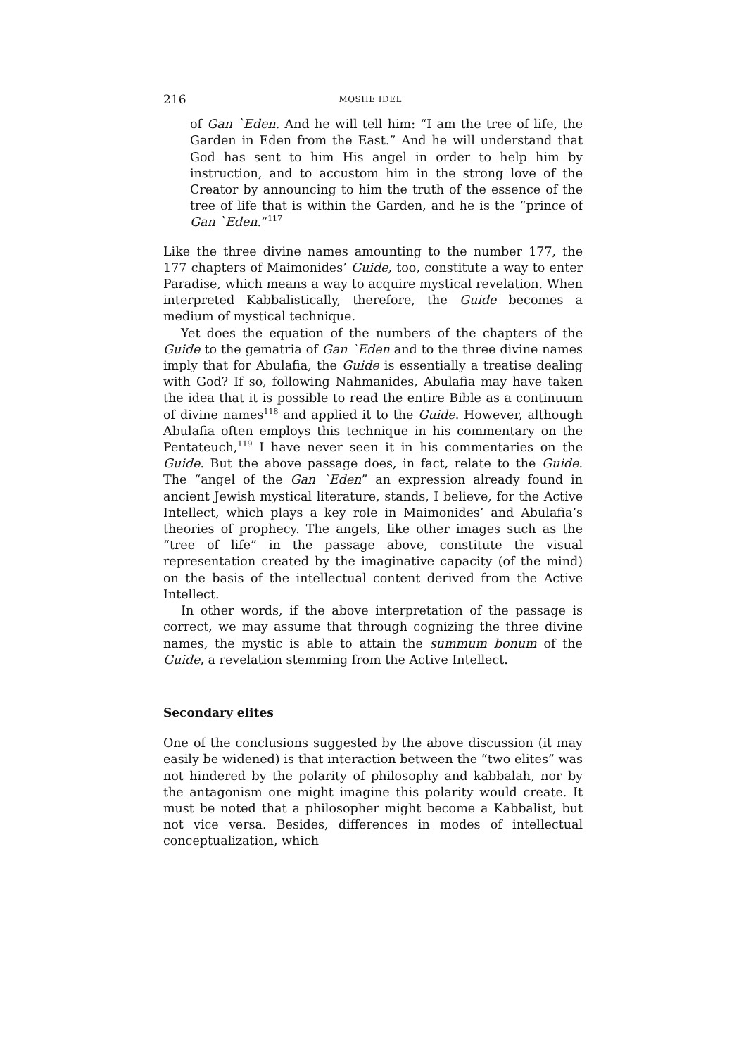216 MOSHE IDEL
of Gan `Eden. And he will tell him: “I am the tree of life, the Garden in Eden from the East.” And he will understand that God has sent to him His angel in order to help him by instruction, and to accustom him in the strong love of the Creator by announcing to him the truth of the essence of the tree of life that is within the Garden, and he is the “prince of Gan `Eden.”<sup>117</sup>
Like the three divine names amounting to the number 177, the 177 chapters of Maimonides’ Guide, too, constitute a way to enter Paradise, which means a way to acquire mystical revelation. When interpreted Kabbalistically, therefore, the Guide becomes a medium of mystical technique.
Yet does the equation of the numbers of the chapters of the Guide to the gematria of Gan `Eden and to the three divine names imply that for Abulafia, the Guide is essentially a treatise dealing with God? If so, following Nahmanides, Abulafia may have taken the idea that it is possible to read the entire Bible as a continuum of divine names<sup>118</sup> and applied it to the Guide. However, although Abulafia often employs this technique in his commentary on the Pentateuch,<sup>119</sup> I have never seen it in his commentaries on the Guide. But the above passage does, in fact, relate to the Guide. The “angel of the Gan `Eden” an expression already found in ancient Jewish mystical literature, stands, I believe, for the Active Intellect, which plays a key role in Maimonides’ and Abulafia’s theories of prophecy. The angels, like other images such as the “tree of life” in the passage above, constitute the visual representation created by the imaginative capacity (of the mind) on the basis of the intellectual content derived from the Active Intellect.
In other words, if the above interpretation of the passage is correct, we may assume that through cognizing the three divine names, the mystic is able to attain the summum bonum of the Guide, a revelation stemming from the Active Intellect.
Secondary elites
One of the conclusions suggested by the above discussion (it may easily be widened) is that interaction between the “two elites” was not hindered by the polarity of philosophy and kabbalah, nor by the antagonism one might imagine this polarity would create. It must be noted that a philosopher might become a Kabbalist, but not vice versa. Besides, differences in modes of intellectual conceptualization, which